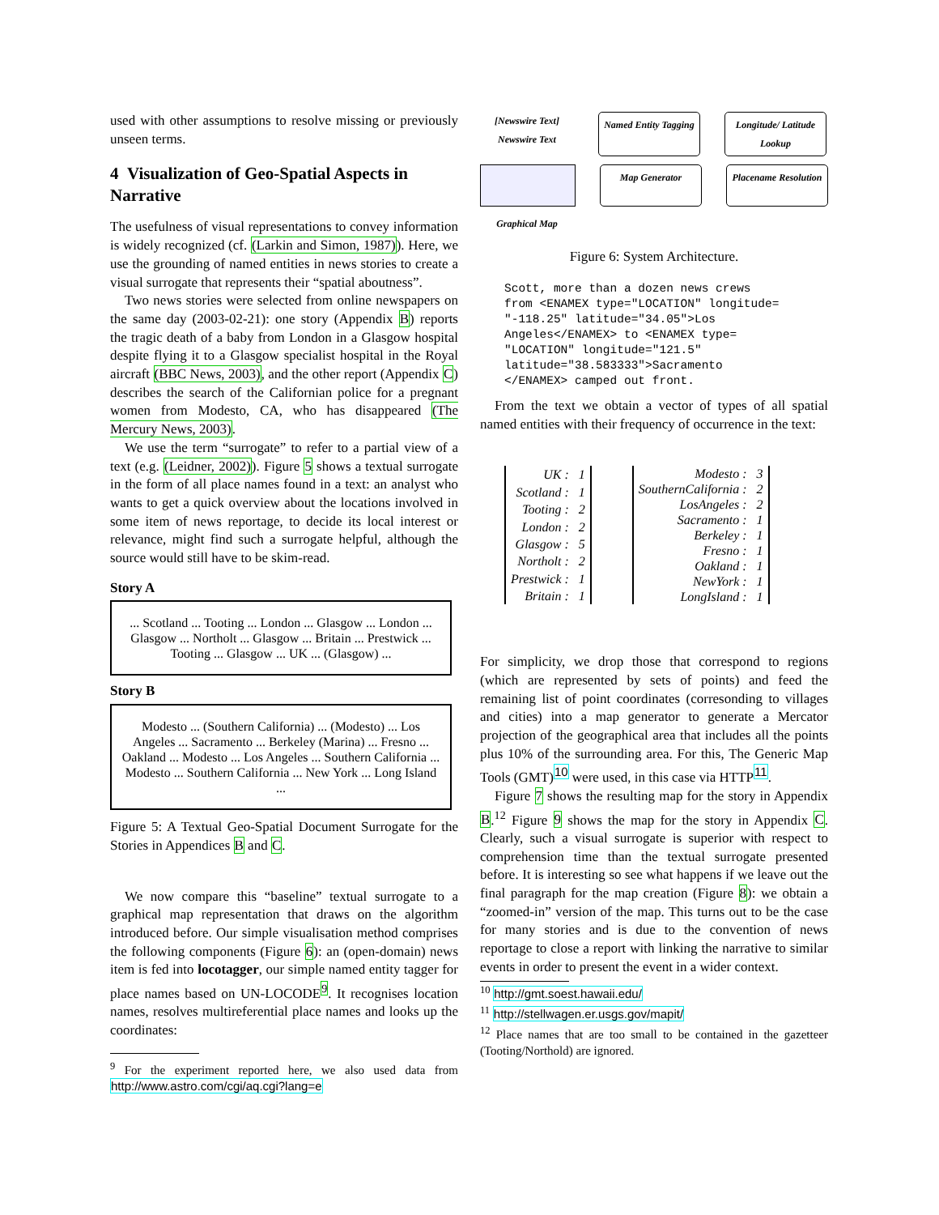used with other assumptions to resolve missing or previously unseen terms.
4 Visualization of Geo-Spatial Aspects in Narrative
The usefulness of visual representations to convey information is widely recognized (cf. (Larkin and Simon, 1987)). Here, we use the grounding of named entities in news stories to create a visual surrogate that represents their “spatial aboutness”.
Two news stories were selected from online newspapers on the same day (2003-02-21): one story (Appendix B) reports the tragic death of a baby from London in a Glasgow hospital despite flying it to a Glasgow specialist hospital in the Royal aircraft (BBC News, 2003), and the other report (Appendix C) describes the search of the Californian police for a pregnant women from Modesto, CA, who has disappeared (The Mercury News, 2003).
We use the term “surrogate” to refer to a partial view of a text (e.g. (Leidner, 2002)). Figure 5 shows a textual surrogate in the form of all place names found in a text: an analyst who wants to get a quick overview about the locations involved in some item of news reportage, to decide its local interest or relevance, might find such a surrogate helpful, although the source would still have to be skim-read.
Story A
... Scotland ... Tooting ... London ... Glasgow ... London ... Glasgow ... Northolt ... Glasgow ... Britain ... Prestwick ... Tooting ... Glasgow ... UK ... (Glasgow) ...
Story B
Modesto ... (Southern California) ... (Modesto) ... Los Angeles ... Sacramento ... Berkeley (Marina) ... Fresno ... Oakland ... Modesto ... Los Angeles ... Southern California ... Modesto ... Southern California ... New York ... Long Island ...
Figure 5: A Textual Geo-Spatial Document Surrogate for the Stories in Appendices B and C.
We now compare this “baseline” textual surrogate to a graphical map representation that draws on the algorithm introduced before. Our simple visualisation method comprises the following components (Figure 6): an (open-domain) news item is fed into locotagger, our simple named entity tagger for place names based on UN-LOCODE<sup>9</sup>. It recognises location names, resolves multireferential place names and looks up the coordinates:
<sup>9</sup> For the experiment reported here, we also used data from http://www.astro.com/cgi/aq.cgi?lang=e
[Newswire Text]
Newswire Text
Named Entity Tagging
Longitude/ Latitude Lookup
Map Generator
Placename Resolution
Graphical Map
Figure 6: System Architecture.
Scott, more than a dozen news crews
from <ENAMEX type="LOCATION" longitude=
"-118.25" latitude="34.05">Los
Angeles</ENAMEX> to <ENAMEX type=
"LOCATION" longitude="121.5"
latitude="38.583333">Sacramento
</ENAMEX> camped out front.
From the text we obtain a vector of types of all spatial named entities with their frequency of occurrence in the text:
| UK : | 1 |
| Scotland : | 1 |
| Tooting : | 2 |
| London : | 2 |
| Glasgow : | 5 |
| Northolt : | 2 |
| Prestwick : | 1 |
| Britain : | 1 |
| Modesto : | 3 |
| SouthernCalifornia : | 2 |
| LosAngeles : | 2 |
| Sacramento : | 1 |
| Berkeley : | 1 |
| Fresno : | 1 |
| Oakland : | 1 |
| NewYork : | 1 |
| LongIsland : | 1 |
For simplicity, we drop those that correspond to regions (which are represented by sets of points) and feed the remaining list of point coordinates (corresonding to villages and cities) into a map generator to generate a Mercator projection of the geographical area that includes all the points plus 10% of the surrounding area. For this, The Generic Map Tools (GMT)<sup>10</sup> were used, in this case via HTTP<sup>11</sup>.
Figure 7 shows the resulting map for the story in Appendix B.<sup>12</sup> Figure 9 shows the map for the story in Appendix C. Clearly, such a visual surrogate is superior with respect to comprehension time than the textual surrogate presented before. It is interesting so see what happens if we leave out the final paragraph for the map creation (Figure 8): we obtain a “zoomed-in” version of the map. This turns out to be the case for many stories and is due to the convention of news reportage to close a report with linking the narrative to similar events in order to present the event in a wider context.
<sup>10</sup> http://gmt.soest.hawaii.edu/
<sup>11</sup> http://stellwagen.er.usgs.gov/mapit/
<sup>12</sup> Place names that are too small to be contained in the gazetteer (Tooting/Northold) are ignored.